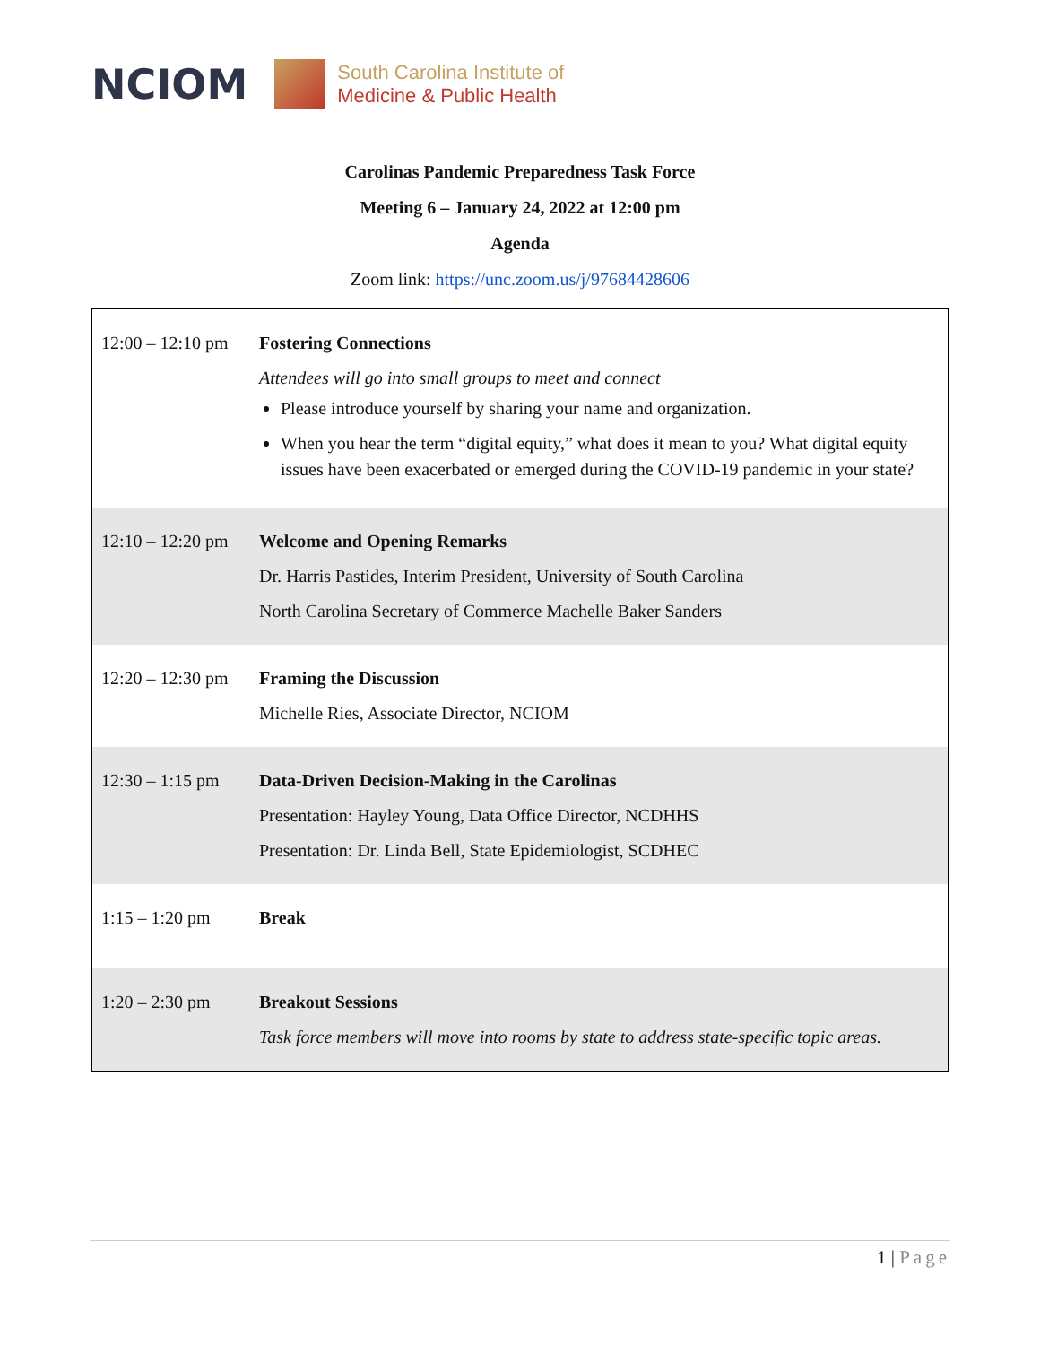NCIOM
South Carolina Institute of
Medicine & Public Health
Carolinas Pandemic Preparedness Task Force
Meeting 6 – January 24, 2022 at 12:00 pm
Agenda
Zoom link: https://unc.zoom.us/j/97684428606
| 12:00 – 12:10 pm | Fostering Connections Attendees will go into small groups to meet and connect Please introduce yourself by sharing your name and organization. When you hear the term “digital equity,” what does it mean to you? What digital equity issues have been exacerbated or emerged during the COVID-19 pandemic in your state? |
| 12:10 – 12:20 pm | Welcome and Opening Remarks Dr. Harris Pastides, Interim President, University of South Carolina North Carolina Secretary of Commerce Machelle Baker Sanders |
| 12:20 – 12:30 pm | Framing the Discussion Michelle Ries, Associate Director, NCIOM |
| 12:30 – 1:15 pm | Data-Driven Decision-Making in the Carolinas Presentation: Hayley Young, Data Office Director, NCDHHS Presentation: Dr. Linda Bell, State Epidemiologist, SCDHEC |
| 1:15 – 1:20 pm | Break |
| 1:20 – 2:30 pm | Breakout Sessions Task force members will move into rooms by state to address state-specific topic areas. |
1 | Page